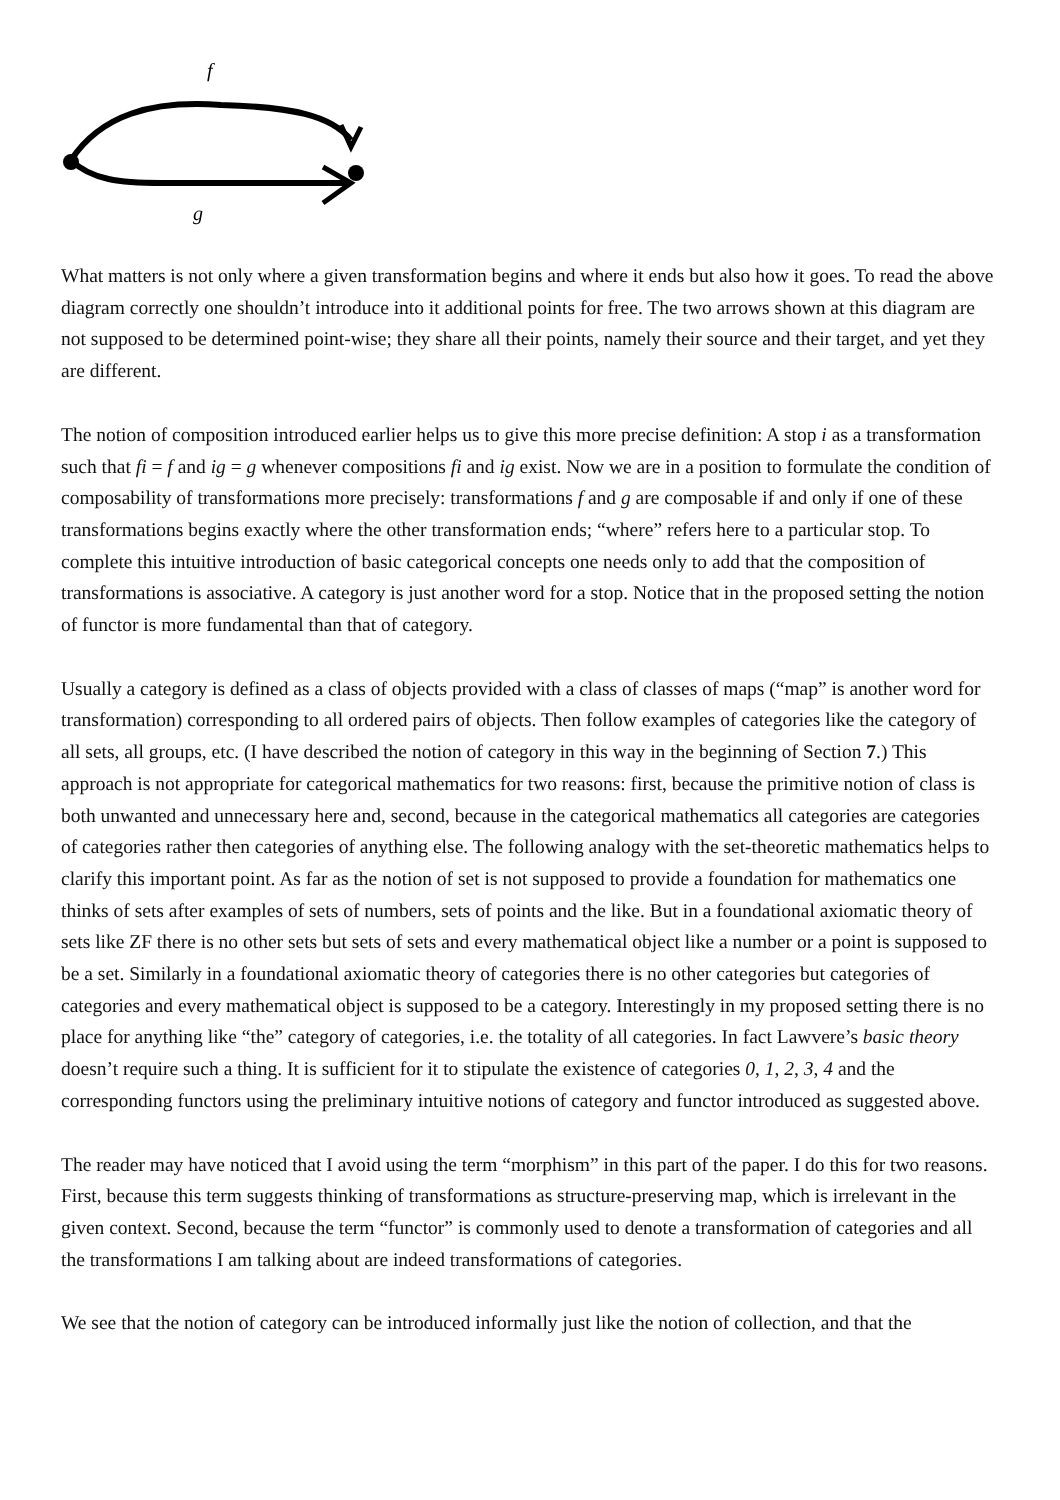f
g
What matters is not only where a given transformation begins and where it ends but also how it goes. To read the above diagram correctly one shouldn’t introduce into it additional points for free. The two arrows shown at this diagram are not supposed to be determined point-wise; they share all their points, namely their source and their target, and yet they are different.
The notion of composition introduced earlier helps us to give this more precise definition: A stop i as a transformation such that fi = f and ig = g whenever compositions fi and ig exist. Now we are in a position to formulate the condition of composability of transformations more precisely: transformations f and g are composable if and only if one of these transformations begins exactly where the other transformation ends; “where” refers here to a particular stop. To complete this intuitive introduction of basic categorical concepts one needs only to add that the composition of transformations is associative. A category is just another word for a stop. Notice that in the proposed setting the notion of functor is more fundamental than that of category.
Usually a category is defined as a class of objects provided with a class of classes of maps (“map” is another word for transformation) corresponding to all ordered pairs of objects. Then follow examples of categories like the category of all sets, all groups, etc. (I have described the notion of category in this way in the beginning of Section 7.) This approach is not appropriate for categorical mathematics for two reasons: first, because the primitive notion of class is both unwanted and unnecessary here and, second, because in the categorical mathematics all categories are categories of categories rather then categories of anything else. The following analogy with the set-theoretic mathematics helps to clarify this important point. As far as the notion of set is not supposed to provide a foundation for mathematics one thinks of sets after examples of sets of numbers, sets of points and the like. But in a foundational axiomatic theory of sets like ZF there is no other sets but sets of sets and every mathematical object like a number or a point is supposed to be a set. Similarly in a foundational axiomatic theory of categories there is no other categories but categories of categories and every mathematical object is supposed to be a category. Interestingly in my proposed setting there is no place for anything like “the” category of categories, i.e. the totality of all categories. In fact Lawvere’s basic theory doesn’t require such a thing. It is sufficient for it to stipulate the existence of categories 0, 1, 2, 3, 4 and the corresponding functors using the preliminary intuitive notions of category and functor introduced as suggested above.
The reader may have noticed that I avoid using the term “morphism” in this part of the paper. I do this for two reasons. First, because this term suggests thinking of transformations as structure-preserving map, which is irrelevant in the given context. Second, because the term “functor” is commonly used to denote a transformation of categories and all the transformations I am talking about are indeed transformations of categories.
We see that the notion of category can be introduced informally just like the notion of collection, and that the